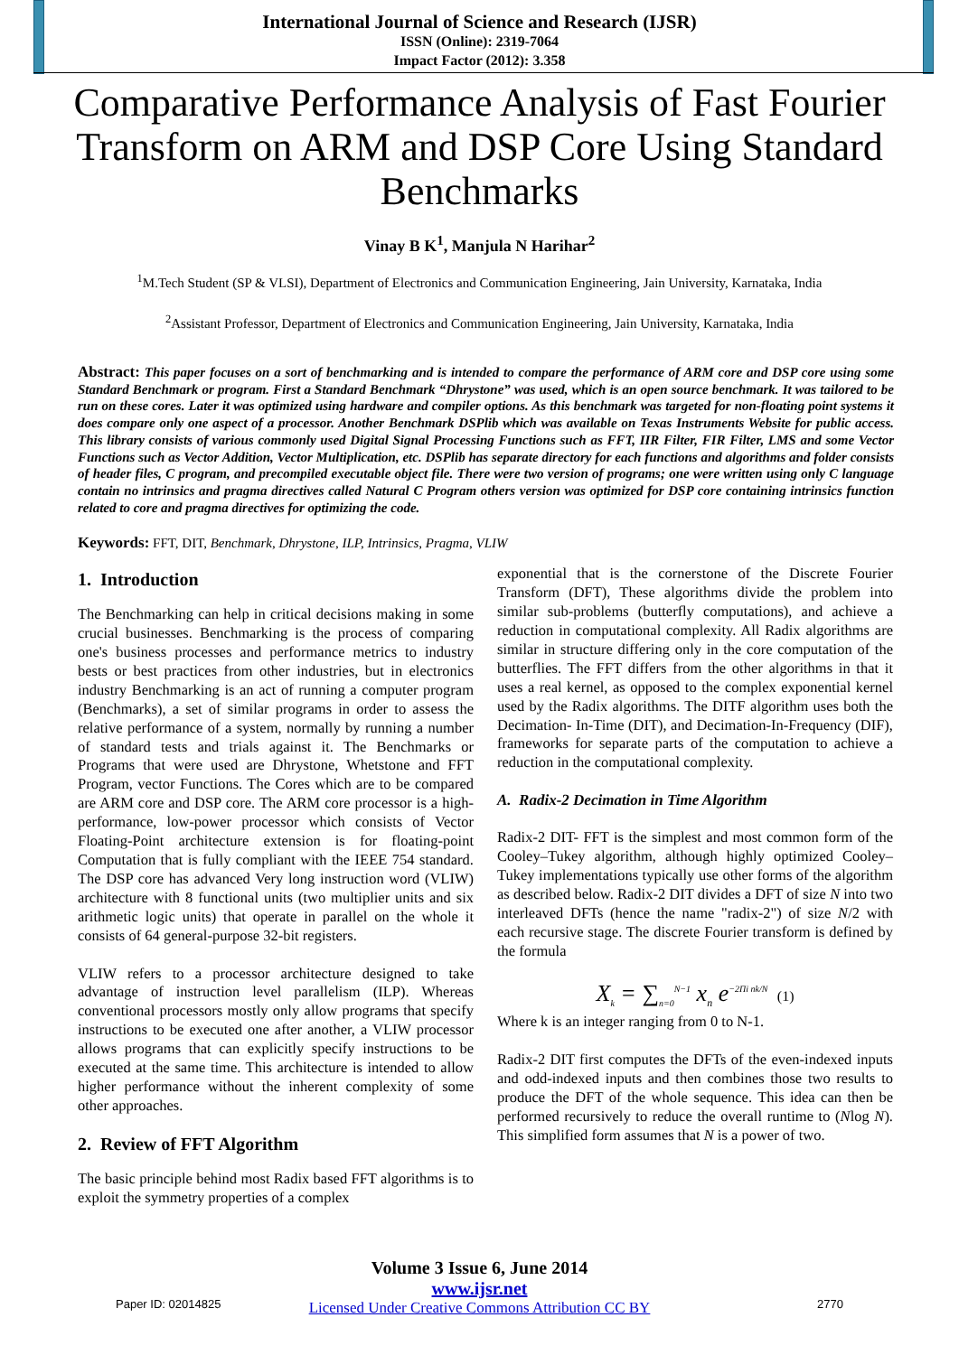International Journal of Science and Research (IJSR)
ISSN (Online): 2319-7064
Impact Factor (2012): 3.358
Comparative Performance Analysis of Fast Fourier Transform on ARM and DSP Core Using Standard Benchmarks
Vinay B K<sup>1</sup>, Manjula N Harihar<sup>2</sup>
<sup>1</sup> M.Tech Student (SP & VLSI), Department of Electronics and Communication Engineering, Jain University, Karnataka, India
<sup>2</sup> Assistant Professor, Department of Electronics and Communication Engineering, Jain University, Karnataka, India
Abstract: This paper focuses on a sort of benchmarking and is intended to compare the performance of ARM core and DSP core using some Standard Benchmark or program. First a Standard Benchmark “Dhrystone” was used, which is an open source benchmark. It was tailored to be run on these cores. Later it was optimized using hardware and compiler options. As this benchmark was targeted for non-floating point systems it does compare only one aspect of a processor. Another Benchmark DSPlib which was available on Texas Instruments Website for public access. This library consists of various commonly used Digital Signal Processing Functions such as FFT, IIR Filter, FIR Filter, LMS and some Vector Functions such as Vector Addition, Vector Multiplication, etc. DSPlib has separate directory for each functions and algorithms and folder consists of header files, C program, and precompiled executable object file. There were two version of programs; one were written using only C language contain no intrinsics and pragma directives called Natural C Program others version was optimized for DSP core containing intrinsics function related to core and pragma directives for optimizing the code.
Keywords: FFT, DIT, Benchmark, Dhrystone, ILP, Intrinsics, Pragma, VLIW
1. Introduction
The Benchmarking can help in critical decisions making in some crucial businesses. Benchmarking is the process of comparing one's business processes and performance metrics to industry bests or best practices from other industries, but in electronics industry Benchmarking is an act of running a computer program (Benchmarks), a set of similar programs in order to assess the relative performance of a system, normally by running a number of standard tests and trials against it. The Benchmarks or Programs that were used are Dhrystone, Whetstone and FFT Program, vector Functions. The Cores which are to be compared are ARM core and DSP core. The ARM core processor is a high-performance, low-power processor which consists of Vector Floating-Point architecture extension is for floating-point Computation that is fully compliant with the IEEE 754 standard. The DSP core has advanced Very long instruction word (VLIW) architecture with 8 functional units (two multiplier units and six arithmetic logic units) that operate in parallel on the whole it consists of 64 general-purpose 32-bit registers.
VLIW refers to a processor architecture designed to take advantage of instruction level parallelism (ILP). Whereas conventional processors mostly only allow programs that specify instructions to be executed one after another, a VLIW processor allows programs that can explicitly specify instructions to be executed at the same time. This architecture is intended to allow higher performance without the inherent complexity of some other approaches.
2. Review of FFT Algorithm
The basic principle behind most Radix based FFT algorithms is to exploit the symmetry properties of a complex
exponential that is the cornerstone of the Discrete Fourier Transform (DFT), These algorithms divide the problem into similar sub-problems (butterfly computations), and achieve a reduction in computational complexity. All Radix algorithms are similar in structure differing only in the core computation of the butterflies. The FFT differs from the other algorithms in that it uses a real kernel, as opposed to the complex exponential kernel used by the Radix algorithms. The DITF algorithm uses both the Decimation- In-Time (DIT), and Decimation-In-Frequency (DIF), frameworks for separate parts of the computation to achieve a reduction in the computational complexity.
A. Radix-2 Decimation in Time Algorithm
Radix-2 DIT- FFT is the simplest and most common form of the Cooley–Tukey algorithm, although highly optimized Cooley–Tukey implementations typically use other forms of the algorithm as described below. Radix-2 DIT divides a DFT of size N into two interleaved DFTs (hence the name "radix-2") of size N/2 with each recursive stage. The discrete Fourier transform is defined by the formula
X<sub>k</sub> = ∑<sub>n=0</sub><sup>N−1</sup> x<sub>n</sub> e<sup>−2Πi nk/N</sup> (1)
Where k is an integer ranging from 0 to N-1.
Radix-2 DIT first computes the DFTs of the even-indexed inputs and odd-indexed inputs and then combines those two results to produce the DFT of the whole sequence. This idea can then be performed recursively to reduce the overall runtime to (Nlog N). This simplified form assumes that N is a power of two.
Volume 3 Issue 6, June 2014
www.ijsr.net
Licensed Under Creative Commons Attribution CC BY
Paper ID: 02014825 2770